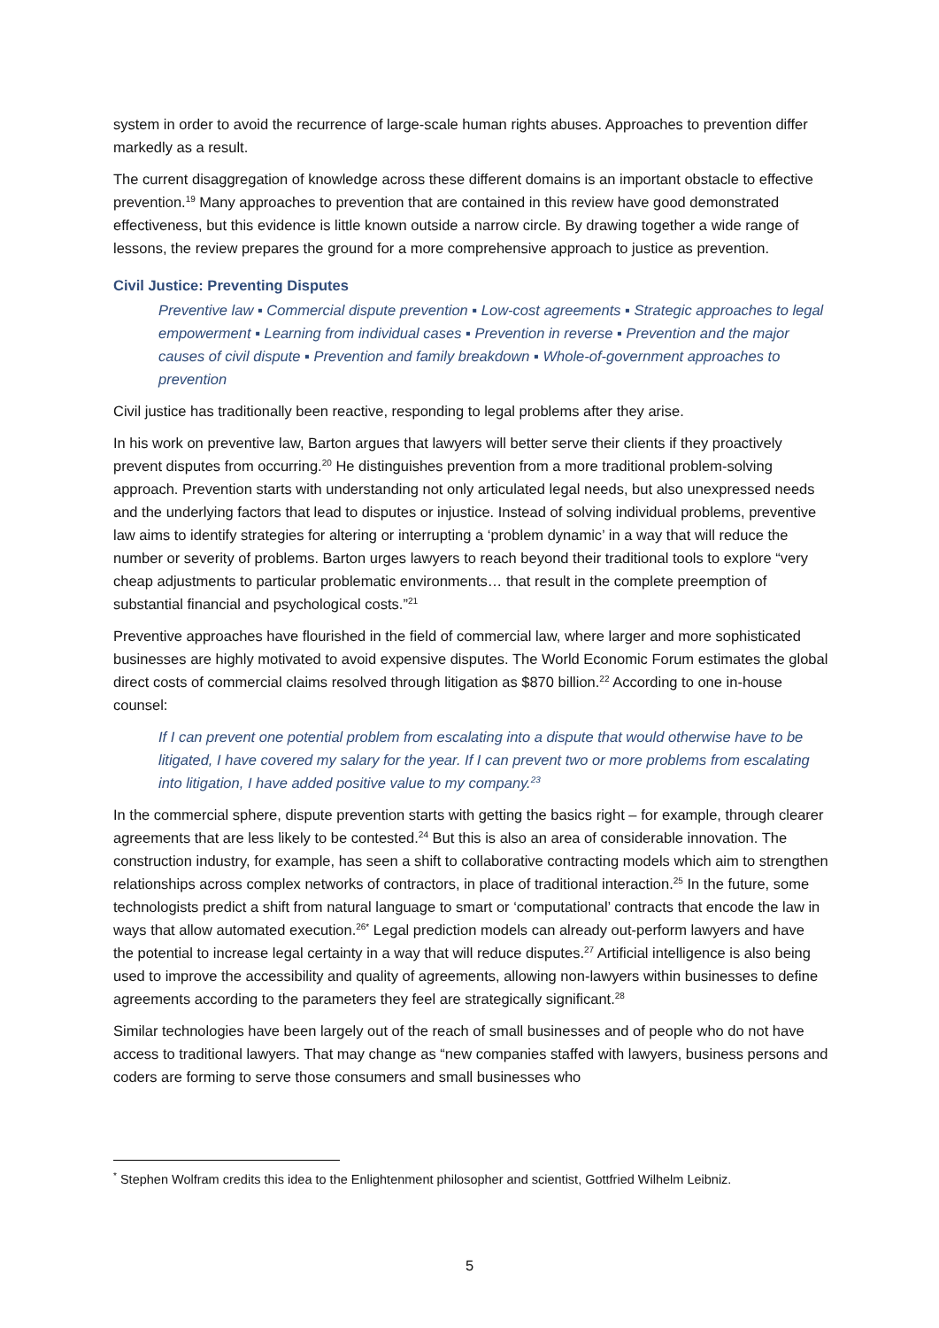system in order to avoid the recurrence of large-scale human rights abuses. Approaches to prevention differ markedly as a result.
The current disaggregation of knowledge across these different domains is an important obstacle to effective prevention.<sup>19</sup> Many approaches to prevention that are contained in this review have good demonstrated effectiveness, but this evidence is little known outside a narrow circle. By drawing together a wide range of lessons, the review prepares the ground for a more comprehensive approach to justice as prevention.
Civil Justice: Preventing Disputes
Preventive law ▪ Commercial dispute prevention ▪ Low-cost agreements ▪ Strategic approaches to legal empowerment ▪ Learning from individual cases ▪ Prevention in reverse ▪ Prevention and the major causes of civil dispute ▪ Prevention and family breakdown ▪ Whole-of-government approaches to prevention
Civil justice has traditionally been reactive, responding to legal problems after they arise.
In his work on preventive law, Barton argues that lawyers will better serve their clients if they proactively prevent disputes from occurring.<sup>20</sup> He distinguishes prevention from a more traditional problem-solving approach. Prevention starts with understanding not only articulated legal needs, but also unexpressed needs and the underlying factors that lead to disputes or injustice. Instead of solving individual problems, preventive law aims to identify strategies for altering or interrupting a ‘problem dynamic’ in a way that will reduce the number or severity of problems. Barton urges lawyers to reach beyond their traditional tools to explore “very cheap adjustments to particular problematic environments… that result in the complete preemption of substantial financial and psychological costs.”<sup>21</sup>
Preventive approaches have flourished in the field of commercial law, where larger and more sophisticated businesses are highly motivated to avoid expensive disputes. The World Economic Forum estimates the global direct costs of commercial claims resolved through litigation as $870 billion.<sup>22</sup> According to one in-house counsel:
If I can prevent one potential problem from escalating into a dispute that would otherwise have to be litigated, I have covered my salary for the year. If I can prevent two or more problems from escalating into litigation, I have added positive value to my company.<sup>23</sup>
In the commercial sphere, dispute prevention starts with getting the basics right – for example, through clearer agreements that are less likely to be contested.<sup>24</sup> But this is also an area of considerable innovation. The construction industry, for example, has seen a shift to collaborative contracting models which aim to strengthen relationships across complex networks of contractors, in place of traditional interaction.<sup>25</sup> In the future, some technologists predict a shift from natural language to smart or ‘computational’ contracts that encode the law in ways that allow automated execution.<sup>26*</sup> Legal prediction models can already out-perform lawyers and have the potential to increase legal certainty in a way that will reduce disputes.<sup>27</sup> Artificial intelligence is also being used to improve the accessibility and quality of agreements, allowing non-lawyers within businesses to define agreements according to the parameters they feel are strategically significant.<sup>28</sup>
Similar technologies have been largely out of the reach of small businesses and of people who do not have access to traditional lawyers. That may change as “new companies staffed with lawyers, business persons and coders are forming to serve those consumers and small businesses who
<sup>*</sup> Stephen Wolfram credits this idea to the Enlightenment philosopher and scientist, Gottfried Wilhelm Leibniz.
5